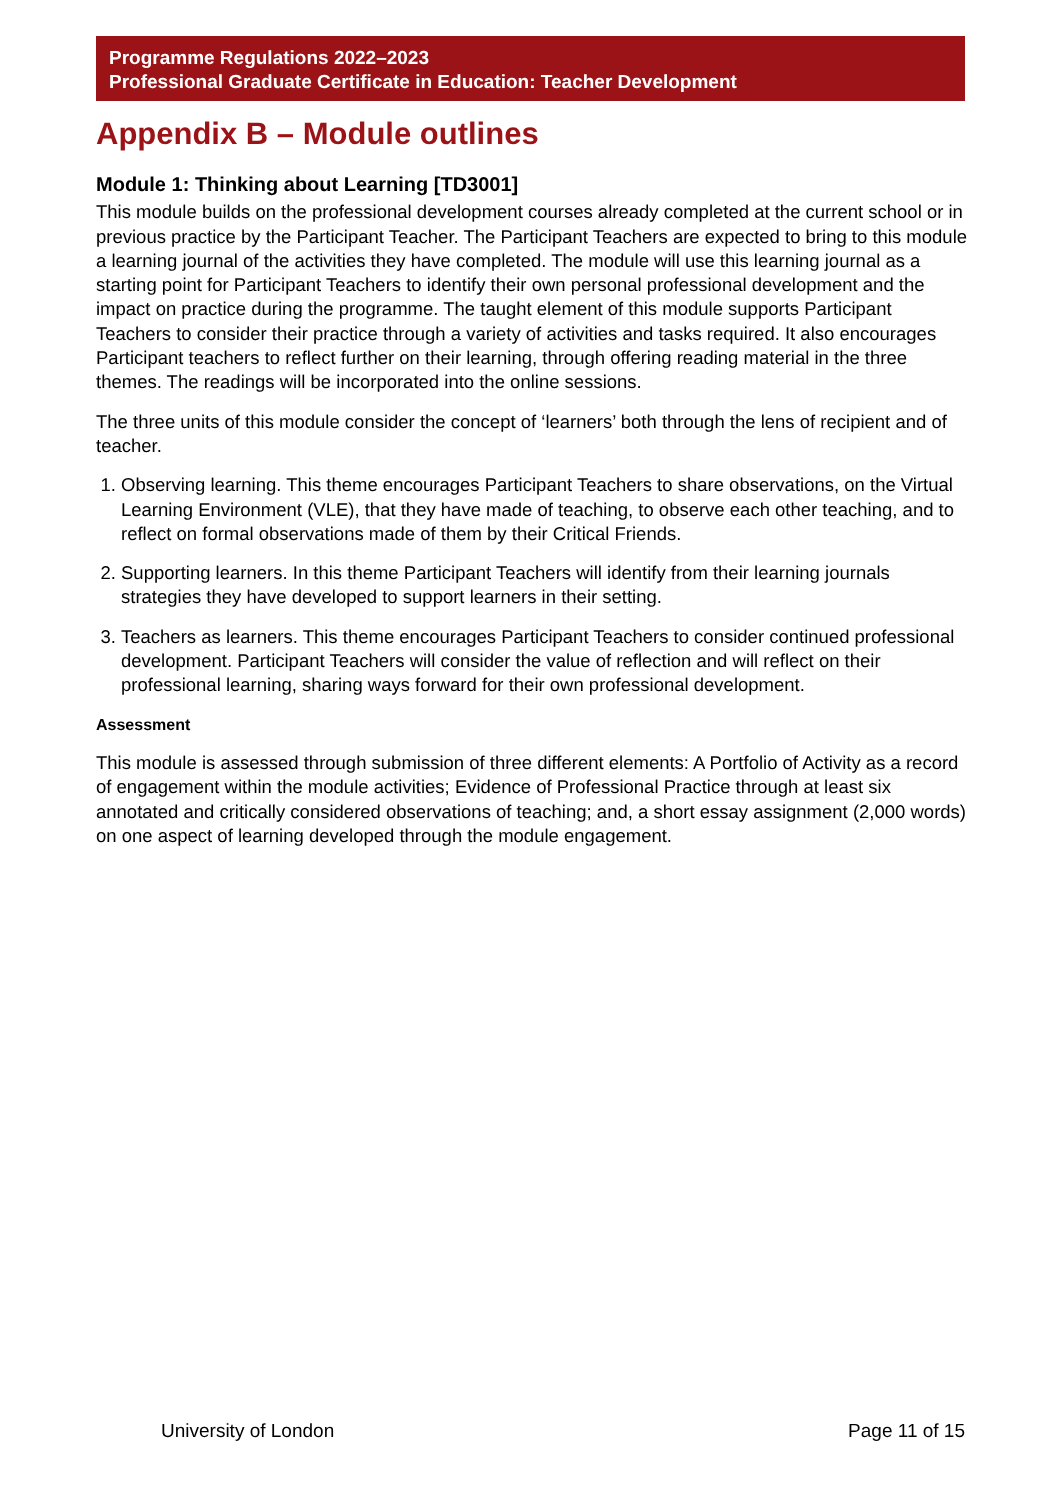Programme Regulations 2022–2023
Professional Graduate Certificate in Education: Teacher Development
Appendix B – Module outlines
Module 1: Thinking about Learning [TD3001]
This module builds on the professional development courses already completed at the current school or in previous practice by the Participant Teacher. The Participant Teachers are expected to bring to this module a learning journal of the activities they have completed. The module will use this learning journal as a starting point for Participant Teachers to identify their own personal professional development and the impact on practice during the programme. The taught element of this module supports Participant Teachers to consider their practice through a variety of activities and tasks required. It also encourages Participant teachers to reflect further on their learning, through offering reading material in the three themes. The readings will be incorporated into the online sessions.
The three units of this module consider the concept of ‘learners’ both through the lens of recipient and of teacher.
1. Observing learning. This theme encourages Participant Teachers to share observations, on the Virtual Learning Environment (VLE), that they have made of teaching, to observe each other teaching, and to reflect on formal observations made of them by their Critical Friends.
2. Supporting learners. In this theme Participant Teachers will identify from their learning journals strategies they have developed to support learners in their setting.
3. Teachers as learners. This theme encourages Participant Teachers to consider continued professional development. Participant Teachers will consider the value of reflection and will reflect on their professional learning, sharing ways forward for their own professional development.
Assessment
This module is assessed through submission of three different elements: A Portfolio of Activity as a record of engagement within the module activities; Evidence of Professional Practice through at least six annotated and critically considered observations of teaching; and, a short essay assignment (2,000 words) on one aspect of learning developed through the module engagement.
University of London Page 11 of 15